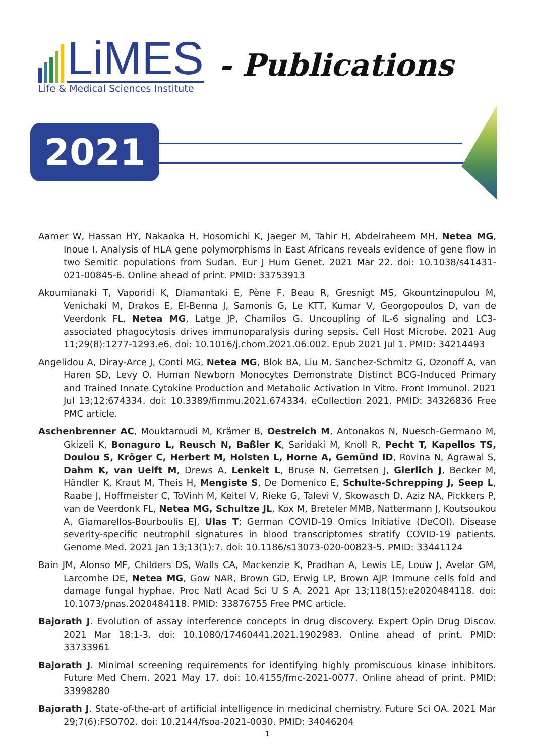LiMES - Publications
Life & Medical Sciences Institute
2021
Aamer W, Hassan HY, Nakaoka H, Hosomichi K, Jaeger M, Tahir H, Abdelraheem MH, Netea MG, Inoue I. Analysis of HLA gene polymorphisms in East Africans reveals evidence of gene flow in two Semitic populations from Sudan. Eur J Hum Genet. 2021 Mar 22. doi: 10.1038/s41431-021-00845-6. Online ahead of print. PMID: 33753913
Akoumianaki T, Vaporidi K, Diamantaki E, Pène F, Beau R, Gresnigt MS, Gkountzinopulou M, Venichaki M, Drakos E, El-Benna J, Samonis G, Le KTT, Kumar V, Georgopoulos D, van de Veerdonk FL, Netea MG, Latge JP, Chamilos G. Uncoupling of IL-6 signaling and LC3-associated phagocytosis drives immunoparalysis during sepsis. Cell Host Microbe. 2021 Aug 11;29(8):1277-1293.e6. doi: 10.1016/j.chom.2021.06.002. Epub 2021 Jul 1. PMID: 34214493
Angelidou A, Diray-Arce J, Conti MG, Netea MG, Blok BA, Liu M, Sanchez-Schmitz G, Ozonoff A, van Haren SD, Levy O. Human Newborn Monocytes Demonstrate Distinct BCG-Induced Primary and Trained Innate Cytokine Production and Metabolic Activation In Vitro. Front Immunol. 2021 Jul 13;12:674334. doi: 10.3389/fimmu.2021.674334. eCollection 2021. PMID: 34326836 Free PMC article.
Aschenbrenner AC, Mouktaroudi M, Krämer B, Oestreich M, Antonakos N, Nuesch-Germano M, Gkizeli K, Bonaguro L, Reusch N, Baßler K, Saridaki M, Knoll R, Pecht T, Kapellos TS, Doulou S, Kröger C, Herbert M, Holsten L, Horne A, Gemünd ID, Rovina N, Agrawal S, Dahm K, van Uelft M, Drews A, Lenkeit L, Bruse N, Gerretsen J, Gierlich J, Becker M, Händler K, Kraut M, Theis H, Mengiste S, De Domenico E, Schulte-Schrepping J, Seep L, Raabe J, Hoffmeister C, ToVinh M, Keitel V, Rieke G, Talevi V, Skowasch D, Aziz NA, Pickkers P, van de Veerdonk FL, Netea MG, Schultze JL, Kox M, Breteler MMB, Nattermann J, Koutsoukou A, Giamarellos-Bourboulis EJ, Ulas T; German COVID-19 Omics Initiative (DeCOI). Disease severity-specific neutrophil signatures in blood transcriptomes stratify COVID-19 patients. Genome Med. 2021 Jan 13;13(1):7. doi: 10.1186/s13073-020-00823-5. PMID: 33441124
Bain JM, Alonso MF, Childers DS, Walls CA, Mackenzie K, Pradhan A, Lewis LE, Louw J, Avelar GM, Larcombe DE, Netea MG, Gow NAR, Brown GD, Erwig LP, Brown AJP. Immune cells fold and damage fungal hyphae. Proc Natl Acad Sci U S A. 2021 Apr 13;118(15):e2020484118. doi: 10.1073/pnas.2020484118. PMID: 33876755 Free PMC article.
Bajorath J. Evolution of assay interference concepts in drug discovery. Expert Opin Drug Discov. 2021 Mar 18:1-3. doi: 10.1080/17460441.2021.1902983. Online ahead of print. PMID: 33733961
Bajorath J. Minimal screening requirements for identifying highly promiscuous kinase inhibitors. Future Med Chem. 2021 May 17. doi: 10.4155/fmc-2021-0077. Online ahead of print. PMID: 33998280
Bajorath J. State-of-the-art of artificial intelligence in medicinal chemistry. Future Sci OA. 2021 Mar 29;7(6):FSO702. doi: 10.2144/fsoa-2021-0030. PMID: 34046204
1